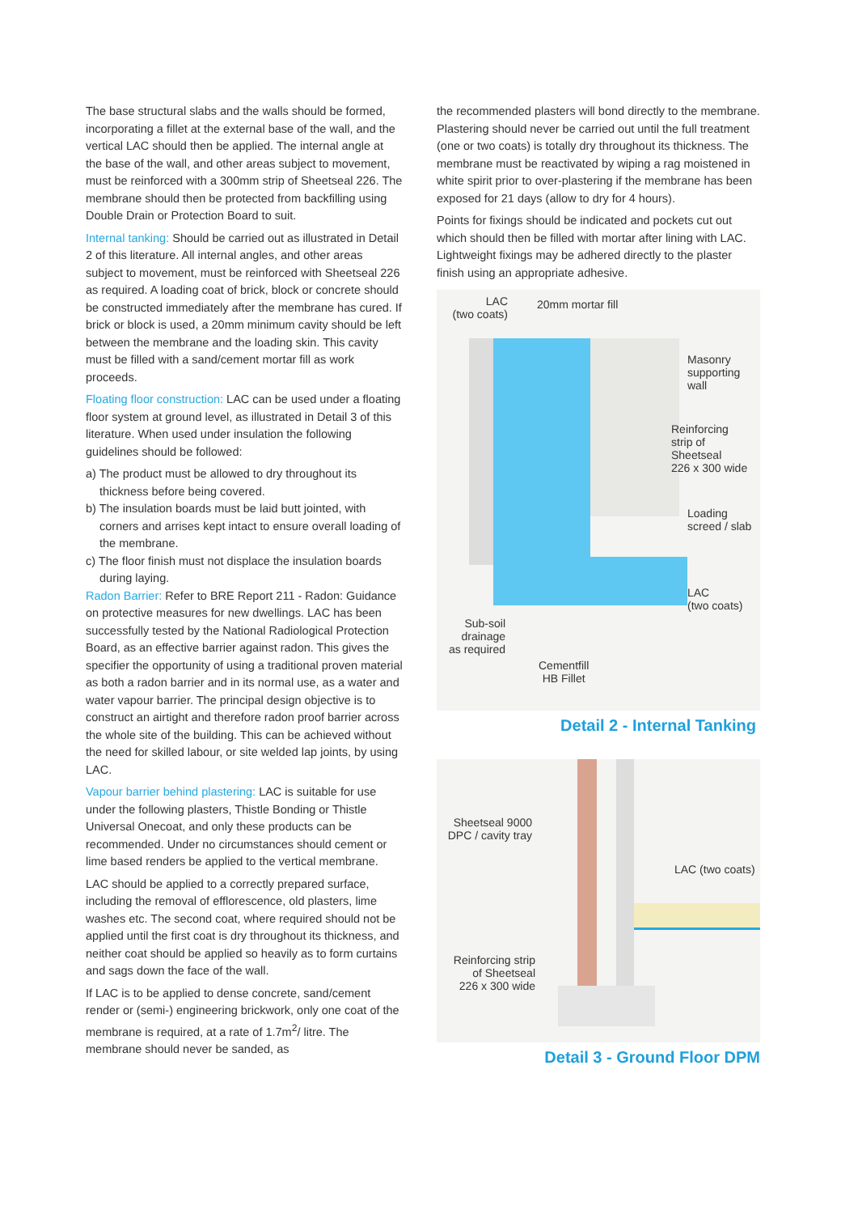The base structural slabs and the walls should be formed, incorporating a fillet at the external base of the wall, and the vertical LAC should then be applied. The internal angle at the base of the wall, and other areas subject to movement, must be reinforced with a 300mm strip of Sheetseal 226. The membrane should then be protected from backfilling using Double Drain or Protection Board to suit.
Internal tanking: Should be carried out as illustrated in Detail 2 of this literature. All internal angles, and other areas subject to movement, must be reinforced with Sheetseal 226 as required. A loading coat of brick, block or concrete should be constructed immediately after the membrane has cured. If brick or block is used, a 20mm minimum cavity should be left between the membrane and the loading skin. This cavity must be filled with a sand/cement mortar fill as work proceeds.
Floating floor construction: LAC can be used under a floating floor system at ground level, as illustrated in Detail 3 of this literature. When used under insulation the following guidelines should be followed:
a) The product must be allowed to dry throughout its thickness before being covered.
b) The insulation boards must be laid butt jointed, with corners and arrises kept intact to ensure overall loading of the membrane.
c) The floor finish must not displace the insulation boards during laying.
Radon Barrier: Refer to BRE Report 211 - Radon: Guidance on protective measures for new dwellings. LAC has been successfully tested by the National Radiological Protection Board, as an effective barrier against radon. This gives the specifier the opportunity of using a traditional proven material as both a radon barrier and in its normal use, as a water and water vapour barrier. The principal design objective is to construct an airtight and therefore radon proof barrier across the whole site of the building. This can be achieved without the need for skilled labour, or site welded lap joints, by using LAC.
Vapour barrier behind plastering: LAC is suitable for use under the following plasters, Thistle Bonding or Thistle Universal Onecoat, and only these products can be recommended. Under no circumstances should cement or lime based renders be applied to the vertical membrane.
LAC should be applied to a correctly prepared surface, including the removal of efflorescence, old plasters, lime washes etc. The second coat, where required should not be applied until the first coat is dry throughout its thickness, and neither coat should be applied so heavily as to form curtains and sags down the face of the wall.
If LAC is to be applied to dense concrete, sand/cement render or (semi-) engineering brickwork, only one coat of the membrane is required, at a rate of 1.7m<sup>2</sup>/ litre. The membrane should never be sanded, as
the recommended plasters will bond directly to the membrane. Plastering should never be carried out until the full treatment (one or two coats) is totally dry throughout its thickness. The membrane must be reactivated by wiping a rag moistened in white spirit prior to over-plastering if the membrane has been exposed for 21 days (allow to dry for 4 hours).
Points for fixings should be indicated and pockets cut out which should then be filled with mortar after lining with LAC. Lightweight fixings may be adhered directly to the plaster finish using an appropriate adhesive.
LAC
(two coats)
20mm mortar fill
Masonry
supporting
wall
Reinforcing
strip of
Sheetseal
226 x 300 wide
Loading
screed / slab
LAC
(two coats)
Sub-soil
drainage
as required
Cementfill
HB Fillet
Detail 2 - Internal Tanking
Sheetseal 9000
DPC / cavity tray
LAC (two coats)
Reinforcing strip
of Sheetseal
226 x 300 wide
Detail 3 - Ground Floor DPM